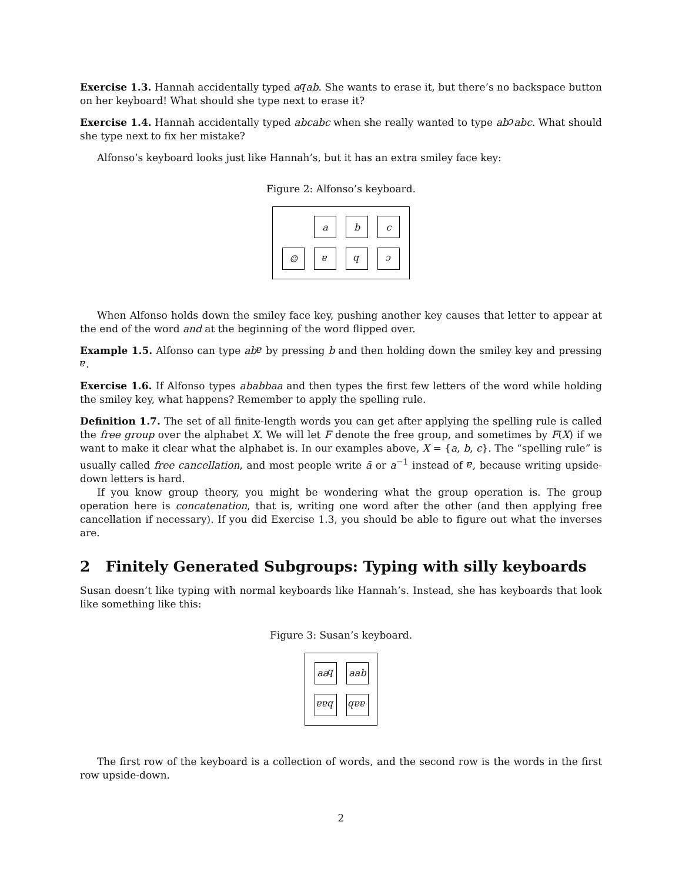Exercise 1.3. Hannah accidentally typed abab. She wants to erase it, but there’s no backspace button on her keyboard! What should she type next to erase it?
Exercise 1.4. Hannah accidentally typed abcabc when she really wanted to type abcabc. What should she type next to fix her mistake?
Alfonso’s keyboard looks just like Hannah’s, but it has an extra smiley face key:
Figure 2: Alfonso’s keyboard.
a
b
c
☺
a
b
c
When Alfonso holds down the smiley face key, pushing another key causes that letter to appear at the end of the word and at the beginning of the word flipped over.
Example 1.5. Alfonso can type aba by pressing b and then holding down the smiley key and pressing a.
Exercise 1.6. If Alfonso types ababbaa and then types the first few letters of the word while holding the smiley key, what happens? Remember to apply the spelling rule.
Definition 1.7. The set of all finite-length words you can get after applying the spelling rule is called the free group over the alphabet X. We will let F denote the free group, and sometimes by F(X) if we want to make it clear what the alphabet is. In our examples above, X = {a, b, c}. The “spelling rule” is usually called free cancellation, and most people write ā or a<sup>−1</sup> instead of a, because writing upside-down letters is hard.
If you know group theory, you might be wondering what the group operation is. The group operation here is concatenation, that is, writing one word after the other (and then applying free cancellation if necessary). If you did Exercise 1.3, you should be able to figure out what the inverses are.
2 Finitely Generated Subgroups: Typing with silly keyboards
Susan doesn’t like typing with normal keyboards like Hannah’s. Instead, she has keyboards that look like something like this:
Figure 3: Susan’s keyboard.
aa b
aab
baa
aab
The first row of the keyboard is a collection of words, and the second row is the words in the first row upside-down.
2